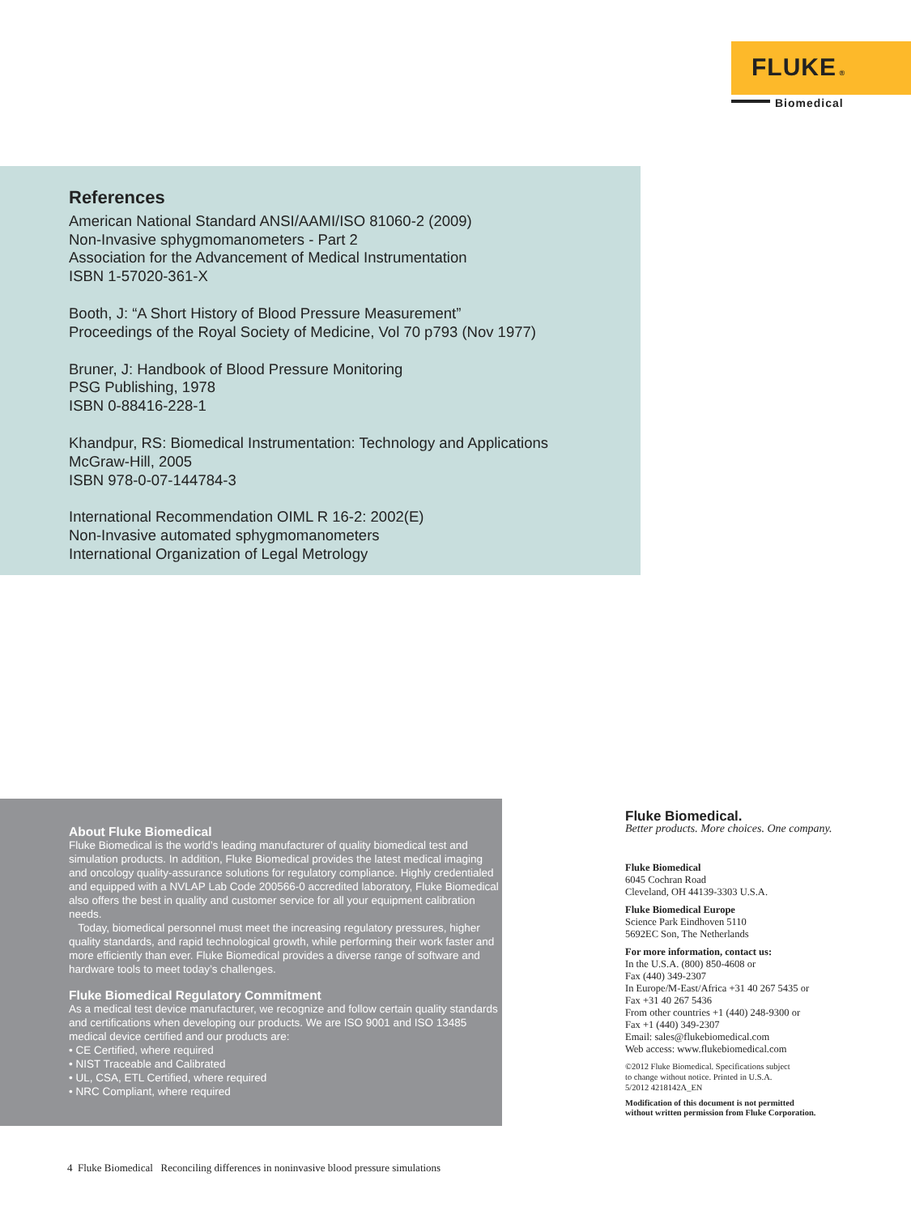FLUKE ®
Biomedical
References
American National Standard ANSI/AAMI/ISO 81060-2 (2009)
Non-Invasive sphygmomanometers - Part 2
Association for the Advancement of Medical Instrumentation
ISBN 1-57020-361-X
Booth, J: “A Short History of Blood Pressure Measurement”
Proceedings of the Royal Society of Medicine, Vol 70 p793 (Nov 1977)
Bruner, J: Handbook of Blood Pressure Monitoring
PSG Publishing, 1978
ISBN 0-88416-228-1
Khandpur, RS: Biomedical Instrumentation: Technology and Applications
McGraw-Hill, 2005
ISBN 978-0-07-144784-3
International Recommendation OIML R 16-2: 2002(E)
Non-Invasive automated sphygmomanometers
International Organization of Legal Metrology
About Fluke Biomedical
Fluke Biomedical is the world’s leading manufacturer of quality biomedical test and simulation products. In addition, Fluke Biomedical provides the latest medical imaging and oncology quality-assurance solutions for regulatory compliance. Highly credentialed and equipped with a NVLAP Lab Code 200566-0 accredited laboratory, Fluke Biomedical also offers the best in quality and customer service for all your equipment calibration needs.
Today, biomedical personnel must meet the increasing regulatory pressures, higher quality standards, and rapid technological growth, while performing their work faster and more efficiently than ever. Fluke Biomedical provides a diverse range of software and hardware tools to meet today’s challenges.
Fluke Biomedical Regulatory Commitment
As a medical test device manufacturer, we recognize and follow certain quality standards and certifications when developing our products. We are ISO 9001 and ISO 13485 medical device certified and our products are:
• CE Certified, where required
• NIST Traceable and Calibrated
• UL, CSA, ETL Certified, where required
• NRC Compliant, where required
Fluke Biomedical.
Better products. More choices. One company.
Fluke Biomedical
6045 Cochran Road
Cleveland, OH 44139-3303 U.S.A.
Fluke Biomedical Europe
Science Park Eindhoven 5110
5692EC Son, The Netherlands
For more information, contact us:
In the U.S.A. (800) 850-4608 or
Fax (440) 349-2307
In Europe/M-East/Africa +31 40 267 5435 or
Fax +31 40 267 5436
From other countries +1 (440) 248-9300 or
Fax +1 (440) 349-2307
Email: sales@flukebiomedical.com
Web access: www.flukebiomedical.com
©2012 Fluke Biomedical. Specifications subject
to change without notice. Printed in U.S.A.
5/2012 4218142A_EN
Modification of this document is not permitted
without written permission from Fluke Corporation.
4 Fluke Biomedical Reconciling differences in noninvasive blood pressure simulations